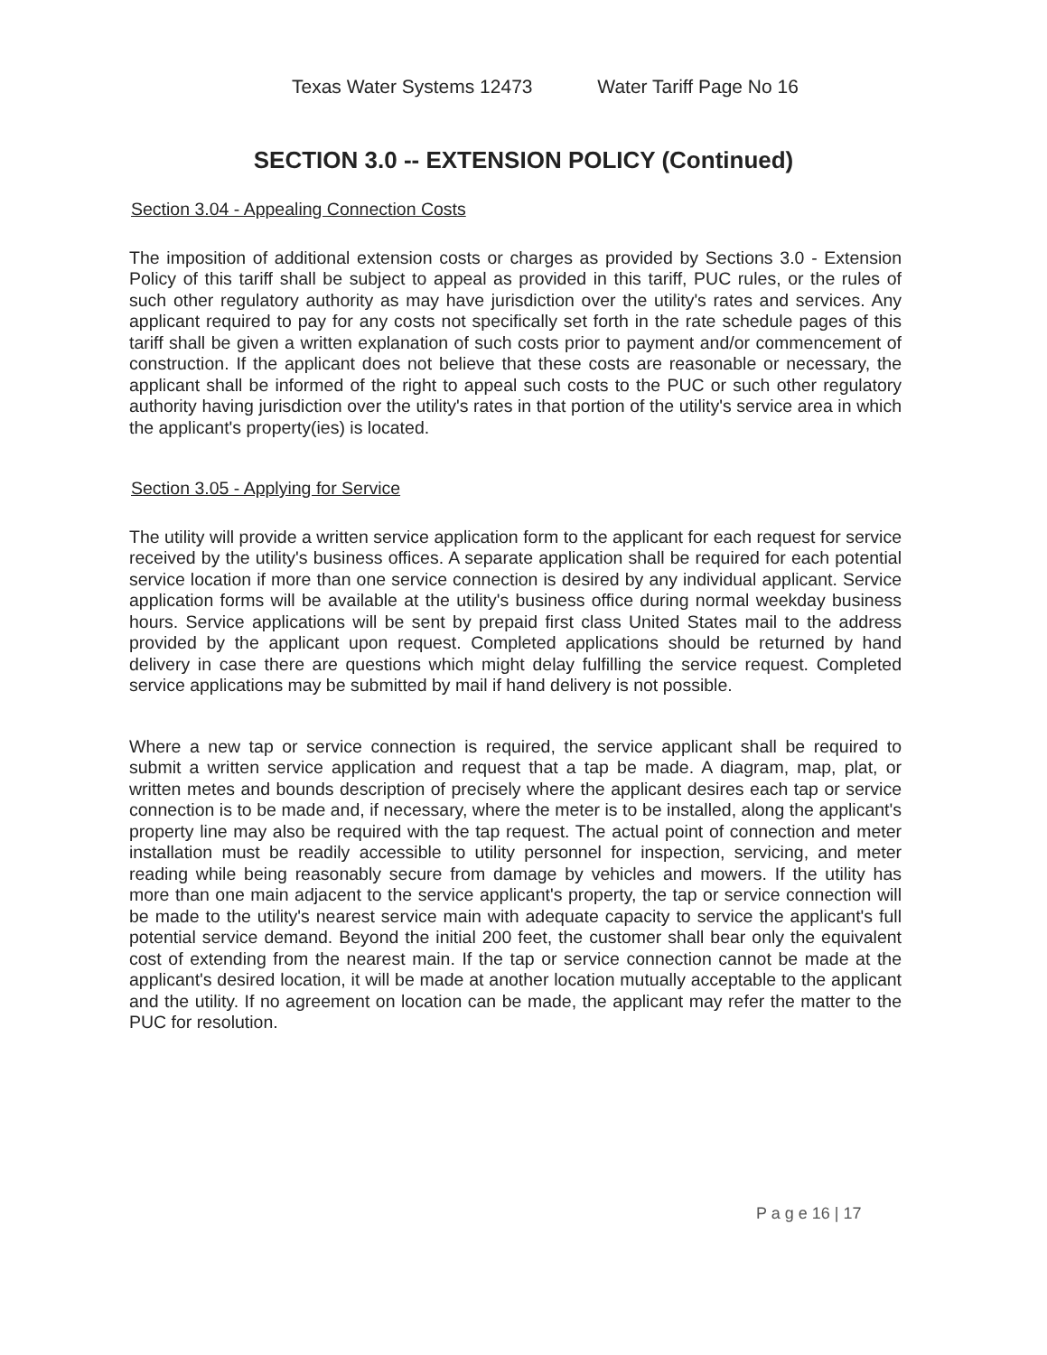Texas Water Systems 12473 Water Tariff Page No 16
SECTION 3.0 -- EXTENSION POLICY (Continued)
Section 3.04 - Appealing Connection Costs
The imposition of additional extension costs or charges as provided by Sections 3.0 - Extension Policy of this tariff shall be subject to appeal as provided in this tariff, PUC rules, or the rules of such other regulatory authority as may have jurisdiction over the utility's rates and services. Any applicant required to pay for any costs not specifically set forth in the rate schedule pages of this tariff shall be given a written explanation of such costs prior to payment and/or commencement of construction. If the applicant does not believe that these costs are reasonable or necessary, the applicant shall be informed of the right to appeal such costs to the PUC or such other regulatory authority having jurisdiction over the utility's rates in that portion of the utility's service area in which the applicant's property(ies) is located.
Section 3.05 - Applying for Service
The utility will provide a written service application form to the applicant for each request for service received by the utility's business offices. A separate application shall be required for each potential service location if more than one service connection is desired by any individual applicant. Service application forms will be available at the utility's business office during normal weekday business hours. Service applications will be sent by prepaid first class United States mail to the address provided by the applicant upon request. Completed applications should be returned by hand delivery in case there are questions which might delay fulfilling the service request. Completed service applications may be submitted by mail if hand delivery is not possible.
Where a new tap or service connection is required, the service applicant shall be required to submit a written service application and request that a tap be made. A diagram, map, plat, or written metes and bounds description of precisely where the applicant desires each tap or service connection is to be made and, if necessary, where the meter is to be installed, along the applicant's property line may also be required with the tap request. The actual point of connection and meter installation must be readily accessible to utility personnel for inspection, servicing, and meter reading while being reasonably secure from damage by vehicles and mowers. If the utility has more than one main adjacent to the service applicant's property, the tap or service connection will be made to the utility's nearest service main with adequate capacity to service the applicant's full potential service demand. Beyond the initial 200 feet, the customer shall bear only the equivalent cost of extending from the nearest main. If the tap or service connection cannot be made at the applicant's desired location, it will be made at another location mutually acceptable to the applicant and the utility. If no agreement on location can be made, the applicant may refer the matter to the PUC for resolution.
P a g e 16 | 17